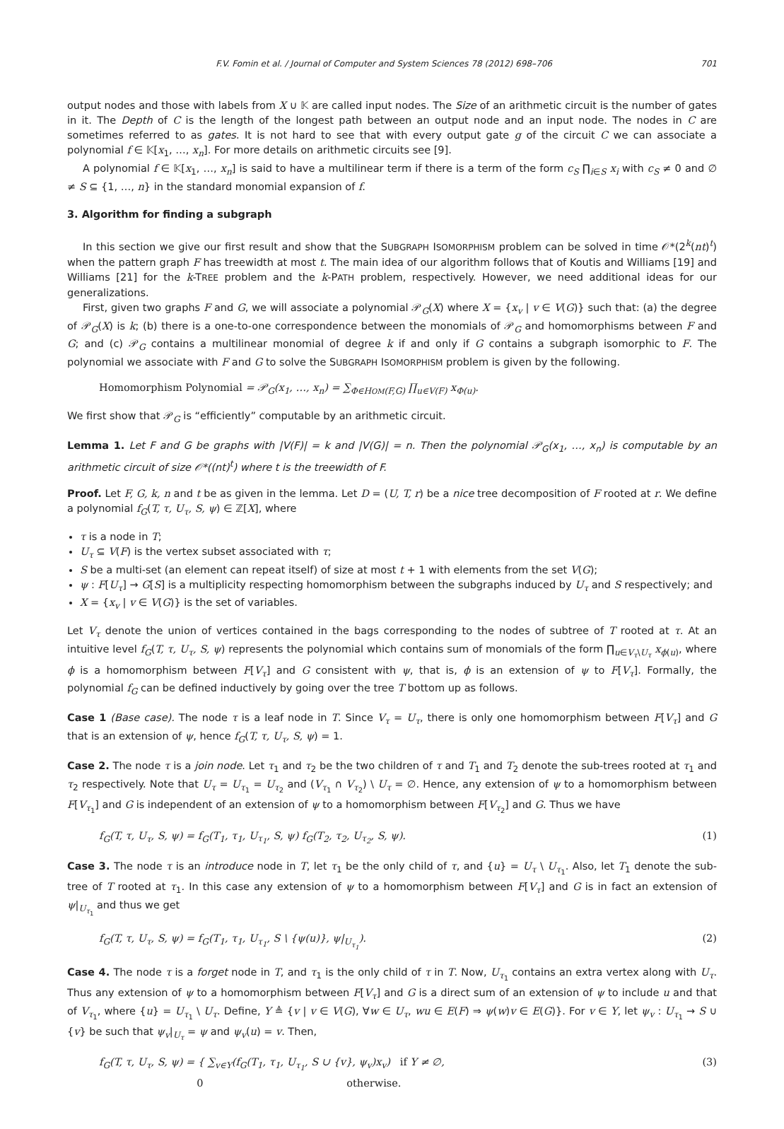F.V. Fomin et al. / Journal of Computer and System Sciences 78 (2012) 698–706 701
output nodes and those with labels from X ∪ 𝕂 are called input nodes. The Size of an arithmetic circuit is the number of gates in it. The Depth of C is the length of the longest path between an output node and an input node. The nodes in C are sometimes referred to as gates. It is not hard to see that with every output gate g of the circuit C we can associate a polynomial f ∈ 𝕂[x<sub>1</sub>, …, x<sub>n</sub>]. For more details on arithmetic circuits see [9].
A polynomial f ∈ 𝕂[x<sub>1</sub>, …, x<sub>n</sub>] is said to have a multilinear term if there is a term of the form c<sub>S</sub> ∏<sub>i∈S</sub> x<sub>i</sub> with c<sub>S</sub> ≠ 0 and ∅ ≠ S ⊆ {1, …, n} in the standard monomial expansion of f.
3. Algorithm for finding a subgraph
In this section we give our first result and show that the SUBGRAPH ISOMORPHISM problem can be solved in time 𝒪*(2<sup>k</sup>(nt)<sup>t</sup>) when the pattern graph F has treewidth at most t. The main idea of our algorithm follows that of Koutis and Williams [19] and Williams [21] for the k-TREE problem and the k-PATH problem, respectively. However, we need additional ideas for our generalizations.
First, given two graphs F and G, we will associate a polynomial 𝒫<sub>G</sub>(X) where X = {x<sub>v</sub> | v ∈ V(G)} such that: (a) the degree of 𝒫<sub>G</sub>(X) is k; (b) there is a one-to-one correspondence between the monomials of 𝒫<sub>G</sub> and homomorphisms between F and G; and (c) 𝒫<sub>G</sub> contains a multilinear monomial of degree k if and only if G contains a subgraph isomorphic to F. The polynomial we associate with F and G to solve the SUBGRAPH ISOMORPHISM problem is given by the following.
Homomorphism Polynomial = 𝒫<sub>G</sub>(x<sub>1</sub>, …, x<sub>n</sub>) = ∑<sub>Φ∈HOM(F,G)</sub> ∏<sub>u∈V(F)</sub> x<sub>Φ(u)</sub>.
We first show that 𝒫<sub>G</sub> is “efficiently” computable by an arithmetic circuit.
Lemma 1. Let F and G be graphs with |V(F)| = k and |V(G)| = n. Then the polynomial 𝒫<sub>G</sub>(x<sub>1</sub>, …, x<sub>n</sub>) is computable by an arithmetic circuit of size 𝒪*((nt)<sup>t</sup>) where t is the treewidth of F.
Proof. Let F, G, k, n and t be as given in the lemma. Let D = (U, T, r) be a nice tree decomposition of F rooted at r. We define a polynomial f<sub>G</sub>(T, τ, U<sub>τ</sub>, S, ψ) ∈ ℤ[X], where
τ is a node in T;
U<sub>τ</sub> ⊆ V(F) is the vertex subset associated with τ;
S be a multi-set (an element can repeat itself) of size at most t + 1 with elements from the set V(G);
ψ : F[U<sub>τ</sub>] → G[S] is a multiplicity respecting homomorphism between the subgraphs induced by U<sub>τ</sub> and S respectively; and
X = {x<sub>v</sub> | v ∈ V(G)} is the set of variables.
Let V<sub>τ</sub> denote the union of vertices contained in the bags corresponding to the nodes of subtree of T rooted at τ. At an intuitive level f<sub>G</sub>(T, τ, U<sub>τ</sub>, S, ψ) represents the polynomial which contains sum of monomials of the form ∏<sub>u∈V<sub>τ</sub>\U<sub>τ</sub></sub> x<sub>ϕ(u)</sub>, where ϕ is a homomorphism between F[V<sub>τ</sub>] and G consistent with ψ, that is, ϕ is an extension of ψ to F[V<sub>τ</sub>]. Formally, the polynomial f<sub>G</sub> can be defined inductively by going over the tree T bottom up as follows.
Case 1 (Base case). The node τ is a leaf node in T. Since V<sub>τ</sub> = U<sub>τ</sub>, there is only one homomorphism between F[V<sub>τ</sub>] and G that is an extension of ψ, hence f<sub>G</sub>(T, τ, U<sub>τ</sub>, S, ψ) = 1.
Case 2. The node τ is a join node. Let τ<sub>1</sub> and τ<sub>2</sub> be the two children of τ and T<sub>1</sub> and T<sub>2</sub> denote the sub-trees rooted at τ<sub>1</sub> and τ<sub>2</sub> respectively. Note that U<sub>τ</sub> = U<sub>τ<sub>1</sub></sub> = U<sub>τ<sub>2</sub></sub> and (V<sub>τ<sub>1</sub></sub> ∩ V<sub>τ<sub>2</sub></sub>) \ U<sub>τ</sub> = ∅. Hence, any extension of ψ to a homomorphism between F[V<sub>τ<sub>1</sub></sub>] and G is independent of an extension of ψ to a homomorphism between F[V<sub>τ<sub>2</sub></sub>] and G. Thus we have
f<sub>G</sub>(T, τ, U<sub>τ</sub>, S, ψ) = f<sub>G</sub>(T<sub>1</sub>, τ<sub>1</sub>, U<sub>τ<sub>1</sub></sub>, S, ψ) f<sub>G</sub>(T<sub>2</sub>, τ<sub>2</sub>, U<sub>τ<sub>2</sub></sub>, S, ψ). (1)
Case 3. The node τ is an introduce node in T, let τ<sub>1</sub> be the only child of τ, and {u} = U<sub>τ</sub> \ U<sub>τ<sub>1</sub></sub>. Also, let T<sub>1</sub> denote the sub-tree of T rooted at τ<sub>1</sub>. In this case any extension of ψ to a homomorphism between F[V<sub>τ</sub>] and G is in fact an extension of ψ|<sub>U<sub>τ<sub>1</sub></sub></sub> and thus we get
f<sub>G</sub>(T, τ, U<sub>τ</sub>, S, ψ) = f<sub>G</sub>(T<sub>1</sub>, τ<sub>1</sub>, U<sub>τ<sub>1</sub></sub>, S \ {ψ(u)}, ψ|<sub>U<sub>τ<sub>1</sub></sub></sub>). (2)
Case 4. The node τ is a forget node in T, and τ<sub>1</sub> is the only child of τ in T. Now, U<sub>τ<sub>1</sub></sub> contains an extra vertex along with U<sub>τ</sub>. Thus any extension of ψ to a homomorphism between F[V<sub>τ</sub>] and G is a direct sum of an extension of ψ to include u and that of V<sub>τ<sub>1</sub></sub>, where {u} = U<sub>τ<sub>1</sub></sub> \ U<sub>τ</sub>. Define, Y ≜ {v | v ∈ V(G), ∀w ∈ U<sub>τ</sub>, wu ∈ E(F) ⇒ ψ(w)v ∈ E(G)}. For v ∈ Y, let ψ<sub>v</sub> : U<sub>τ<sub>1</sub></sub> → S ∪ {v} be such that ψ<sub>v</sub>|<sub>U<sub>τ</sub></sub> = ψ and ψ<sub>v</sub>(u) = v. Then,
f<sub>G</sub>(T, τ, U<sub>τ</sub>, S, ψ) = { ∑<sub>v∈Y</sub>(f<sub>G</sub>(T<sub>1</sub>, τ<sub>1</sub>, U<sub>τ<sub>1</sub></sub>, S ∪ {v}, ψ<sub>v</sub>)x<sub>v</sub>) if Y ≠ ∅,
0 otherwise. (3)